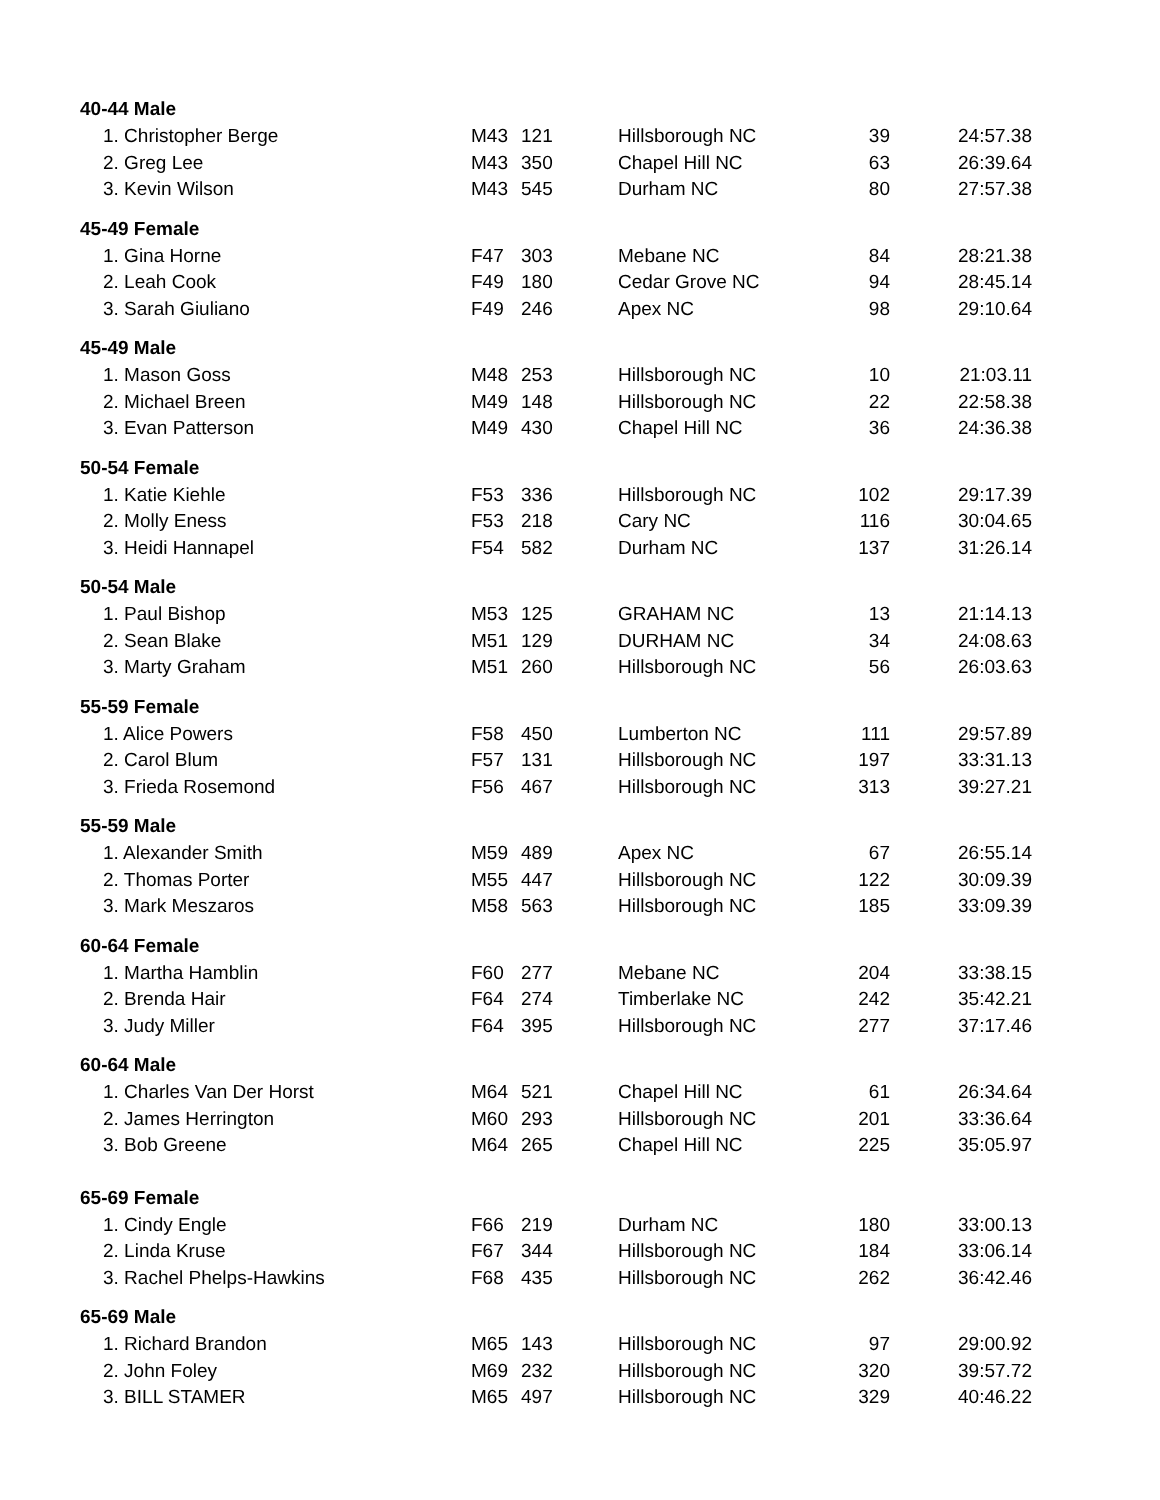| 40-44 Male | | | | | |
| 1. Christopher Berge | M43 | 121 | Hillsborough NC | 39 | 24:57.38 |
| 2. Greg Lee | M43 | 350 | Chapel Hill NC | 63 | 26:39.64 |
| 3. Kevin Wilson | M43 | 545 | Durham NC | 80 | 27:57.38 |
| 45-49 Female | | | | | |
| 1. Gina Horne | F47 | 303 | Mebane NC | 84 | 28:21.38 |
| 2. Leah Cook | F49 | 180 | Cedar Grove NC | 94 | 28:45.14 |
| 3. Sarah Giuliano | F49 | 246 | Apex NC | 98 | 29:10.64 |
| 45-49 Male | | | | | |
| 1. Mason Goss | M48 | 253 | Hillsborough NC | 10 | 21:03.11 |
| 2. Michael Breen | M49 | 148 | Hillsborough NC | 22 | 22:58.38 |
| 3. Evan Patterson | M49 | 430 | Chapel Hill NC | 36 | 24:36.38 |
| 50-54 Female | | | | | |
| 1. Katie Kiehle | F53 | 336 | Hillsborough NC | 102 | 29:17.39 |
| 2. Molly Eness | F53 | 218 | Cary NC | 116 | 30:04.65 |
| 3. Heidi Hannapel | F54 | 582 | Durham NC | 137 | 31:26.14 |
| 50-54 Male | | | | | |
| 1. Paul Bishop | M53 | 125 | GRAHAM NC | 13 | 21:14.13 |
| 2. Sean Blake | M51 | 129 | DURHAM NC | 34 | 24:08.63 |
| 3. Marty Graham | M51 | 260 | Hillsborough NC | 56 | 26:03.63 |
| 55-59 Female | | | | | |
| 1. Alice Powers | F58 | 450 | Lumberton NC | 111 | 29:57.89 |
| 2. Carol Blum | F57 | 131 | Hillsborough NC | 197 | 33:31.13 |
| 3. Frieda Rosemond | F56 | 467 | Hillsborough NC | 313 | 39:27.21 |
| 55-59 Male | | | | | |
| 1. Alexander Smith | M59 | 489 | Apex NC | 67 | 26:55.14 |
| 2. Thomas Porter | M55 | 447 | Hillsborough NC | 122 | 30:09.39 |
| 3. Mark Meszaros | M58 | 563 | Hillsborough NC | 185 | 33:09.39 |
| 60-64 Female | | | | | |
| 1. Martha Hamblin | F60 | 277 | Mebane NC | 204 | 33:38.15 |
| 2. Brenda Hair | F64 | 274 | Timberlake NC | 242 | 35:42.21 |
| 3. Judy Miller | F64 | 395 | Hillsborough NC | 277 | 37:17.46 |
| 60-64 Male | | | | | |
| 1. Charles Van Der Horst | M64 | 521 | Chapel Hill NC | 61 | 26:34.64 |
| 2. James Herrington | M60 | 293 | Hillsborough NC | 201 | 33:36.64 |
| 3. Bob Greene | M64 | 265 | Chapel Hill NC | 225 | 35:05.97 |
| 65-69 Female | | | | | |
| 1. Cindy Engle | F66 | 219 | Durham NC | 180 | 33:00.13 |
| 2. Linda Kruse | F67 | 344 | Hillsborough NC | 184 | 33:06.14 |
| 3. Rachel Phelps-Hawkins | F68 | 435 | Hillsborough NC | 262 | 36:42.46 |
| 65-69 Male | | | | | |
| 1. Richard Brandon | M65 | 143 | Hillsborough NC | 97 | 29:00.92 |
| 2. John Foley | M69 | 232 | Hillsborough NC | 320 | 39:57.72 |
| 3. BILL STAMER | M65 | 497 | Hillsborough NC | 329 | 40:46.22 |